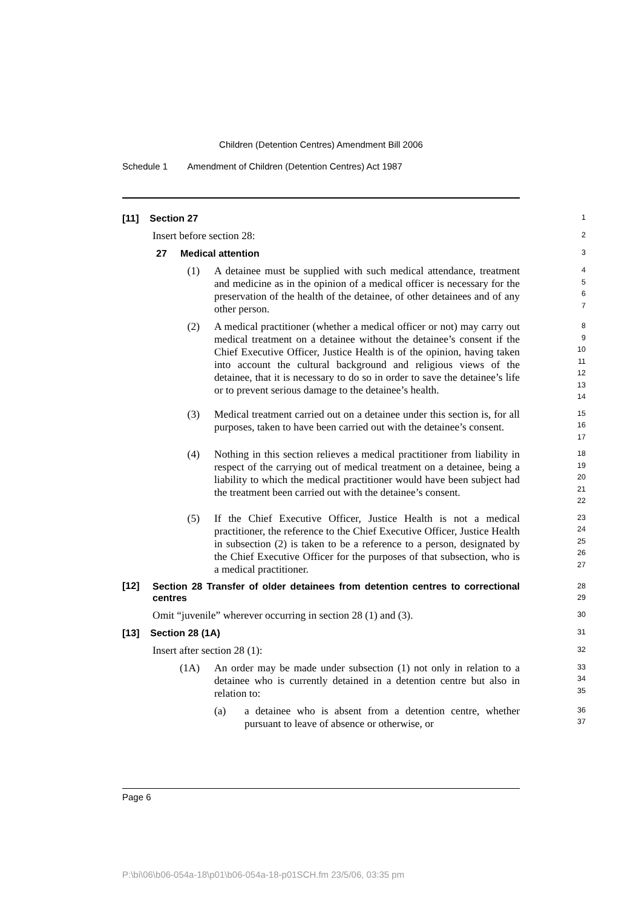Children (Detention Centres) Amendment Bill 2006
Schedule 1 Amendment of Children (Detention Centres) Act 1987
[11] Section 27
1
Insert before section 28:
2
27 Medical attention
3
(1) A detainee must be supplied with such medical attendance, treatment and medicine as in the opinion of a medical officer is necessary for the preservation of the health of the detainee, of other detainees and of any other person.
4
5
6
7
(2) A medical practitioner (whether a medical officer or not) may carry out medical treatment on a detainee without the detainee’s consent if the Chief Executive Officer, Justice Health is of the opinion, having taken into account the cultural background and religious views of the detainee, that it is necessary to do so in order to save the detainee’s life or to prevent serious damage to the detainee’s health.
8
9
10
11
12
13
14
(3) Medical treatment carried out on a detainee under this section is, for all purposes, taken to have been carried out with the detainee’s consent.
15
16
17
(4) Nothing in this section relieves a medical practitioner from liability in respect of the carrying out of medical treatment on a detainee, being a liability to which the medical practitioner would have been subject had the treatment been carried out with the detainee’s consent.
18
19
20
21
22
(5) If the Chief Executive Officer, Justice Health is not a medical practitioner, the reference to the Chief Executive Officer, Justice Health in subsection (2) is taken to be a reference to a person, designated by the Chief Executive Officer for the purposes of that subsection, who is a medical practitioner.
23
24
25
26
27
[12] Section 28 Transfer of older detainees from detention centres to correctional centres
28
29
Omit “juvenile” wherever occurring in section 28 (1) and (3).
30
[13] Section 28 (1A)
31
Insert after section 28 (1):
32
(1A) An order may be made under subsection (1) not only in relation to a detainee who is currently detained in a detention centre but also in relation to:
33
34
35
(a) a detainee who is absent from a detention centre, whether pursuant to leave of absence or otherwise, or
36
37
Page 6
P:\bi\06\b06-054a-18\p01\b06-054a-18-p01SCH.fm 23/5/06, 03:35 pm